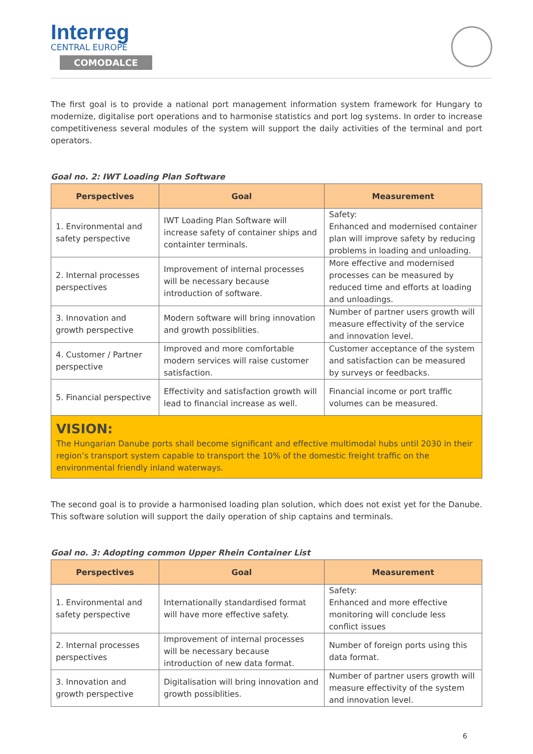Interreg
CENTRAL EUROPE
COMODALCE
The first goal is to provide a national port management information system framework for Hungary to modernize, digitalise port operations and to harmonise statistics and port log systems. In order to increase competitiveness several modules of the system will support the daily activities of the terminal and port operators.
Goal no. 2: IWT Loading Plan Software
| Perspectives | Goal | Measurement |
| --- | --- | --- |
| 1. Environmental and safety perspective | IWT Loading Plan Software will increase safety of container ships and containter terminals. | Safety: Enhanced and modernised container plan will improve safety by reducing problems in loading and unloading. |
| 2. Internal processes perspectives | Improvement of internal processes will be necessary because introduction of software. | More effective and modernised processes can be measured by reduced time and efforts at loading and unloadings. |
| 3. Innovation and growth perspective | Modern software will bring innovation and growth possiblities. | Number of partner users growth will measure effectivity of the service and innovation level. |
| 4. Customer / Partner perspective | Improved and more comfortable modern services will raise customer satisfaction. | Customer acceptance of the system and satisfaction can be measured by surveys or feedbacks. |
| 5. Financial perspective | Effectivity and satisfaction growth will lead to financial increase as well. | Financial income or port traffic volumes can be measured. |
VISION:
The Hungarian Danube ports shall become significant and effective multimodal hubs until 2030 in their region’s transport system capable to transport the 10% of the domestic freight traffic on the environmental friendly inland waterways.
The second goal is to provide a harmonised loading plan solution, which does not exist yet for the Danube. This software solution will support the daily operation of ship captains and terminals.
Goal no. 3: Adopting common Upper Rhein Container List
| Perspectives | Goal | Measurement |
| --- | --- | --- |
| 1. Environmental and safety perspective | Internationally standardised format will have more effective safety. | Safety: Enhanced and more effective monitoring will conclude less conflict issues |
| 2. Internal processes perspectives | Improvement of internal processes will be necessary because introduction of new data format. | Number of foreign ports using this data format. |
| 3. Innovation and growth perspective | Digitalisation will bring innovation and growth possiblities. | Number of partner users growth will measure effectivity of the system and innovation level. |
6